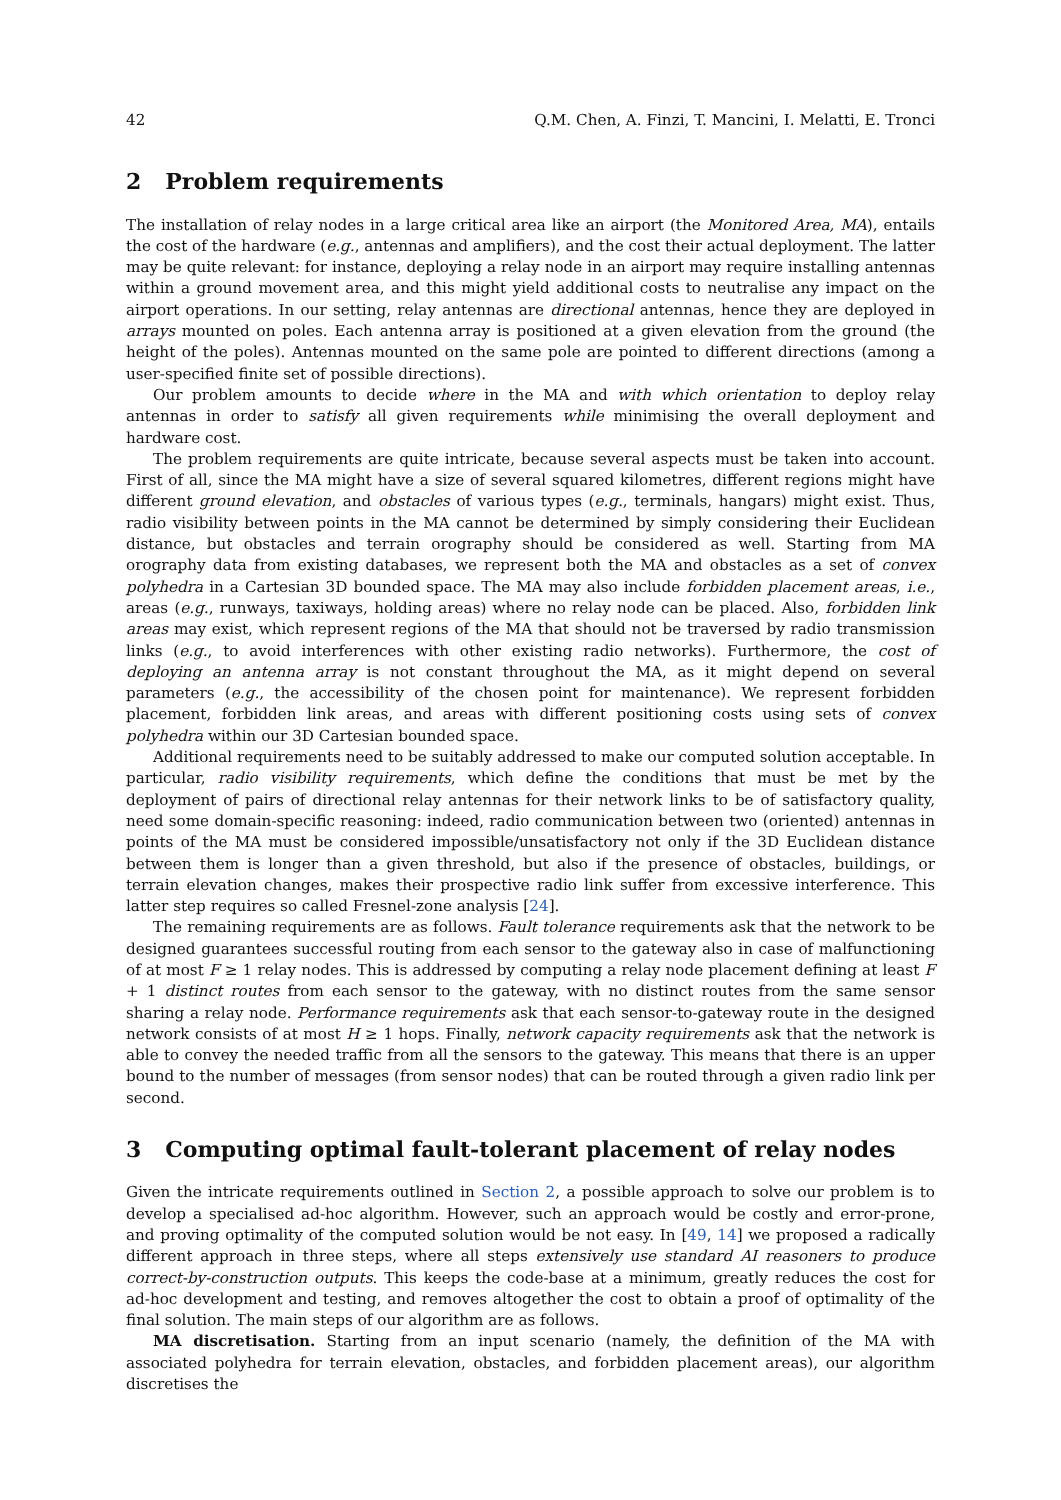42 Q.M. Chen, A. Finzi, T. Mancini, I. Melatti, E. Tronci
2 Problem requirements
The installation of relay nodes in a large critical area like an airport (the Monitored Area, MA), entails the cost of the hardware (e.g., antennas and amplifiers), and the cost their actual deployment. The latter may be quite relevant: for instance, deploying a relay node in an airport may require installing antennas within a ground movement area, and this might yield additional costs to neutralise any impact on the airport operations. In our setting, relay antennas are directional antennas, hence they are deployed in arrays mounted on poles. Each antenna array is positioned at a given elevation from the ground (the height of the poles). Antennas mounted on the same pole are pointed to different directions (among a user-specified finite set of possible directions).
Our problem amounts to decide where in the MA and with which orientation to deploy relay antennas in order to satisfy all given requirements while minimising the overall deployment and hardware cost.
The problem requirements are quite intricate, because several aspects must be taken into account. First of all, since the MA might have a size of several squared kilometres, different regions might have different ground elevation, and obstacles of various types (e.g., terminals, hangars) might exist. Thus, radio visibility between points in the MA cannot be determined by simply considering their Euclidean distance, but obstacles and terrain orography should be considered as well. Starting from MA orography data from existing databases, we represent both the MA and obstacles as a set of convex polyhedra in a Cartesian 3D bounded space. The MA may also include forbidden placement areas, i.e., areas (e.g., runways, taxiways, holding areas) where no relay node can be placed. Also, forbidden link areas may exist, which represent regions of the MA that should not be traversed by radio transmission links (e.g., to avoid interferences with other existing radio networks). Furthermore, the cost of deploying an antenna array is not constant throughout the MA, as it might depend on several parameters (e.g., the accessibility of the chosen point for maintenance). We represent forbidden placement, forbidden link areas, and areas with different positioning costs using sets of convex polyhedra within our 3D Cartesian bounded space.
Additional requirements need to be suitably addressed to make our computed solution acceptable. In particular, radio visibility requirements, which define the conditions that must be met by the deployment of pairs of directional relay antennas for their network links to be of satisfactory quality, need some domain-specific reasoning: indeed, radio communication between two (oriented) antennas in points of the MA must be considered impossible/unsatisfactory not only if the 3D Euclidean distance between them is longer than a given threshold, but also if the presence of obstacles, buildings, or terrain elevation changes, makes their prospective radio link suffer from excessive interference. This latter step requires so called Fresnel-zone analysis [24].
The remaining requirements are as follows. Fault tolerance requirements ask that the network to be designed guarantees successful routing from each sensor to the gateway also in case of malfunctioning of at most F ≥ 1 relay nodes. This is addressed by computing a relay node placement defining at least F + 1 distinct routes from each sensor to the gateway, with no distinct routes from the same sensor sharing a relay node. Performance requirements ask that each sensor-to-gateway route in the designed network consists of at most H ≥ 1 hops. Finally, network capacity requirements ask that the network is able to convey the needed traffic from all the sensors to the gateway. This means that there is an upper bound to the number of messages (from sensor nodes) that can be routed through a given radio link per second.
3 Computing optimal fault-tolerant placement of relay nodes
Given the intricate requirements outlined in Section 2, a possible approach to solve our problem is to develop a specialised ad-hoc algorithm. However, such an approach would be costly and error-prone, and proving optimality of the computed solution would be not easy. In [49, 14] we proposed a radically different approach in three steps, where all steps extensively use standard AI reasoners to produce correct-by-construction outputs. This keeps the code-base at a minimum, greatly reduces the cost for ad-hoc development and testing, and removes altogether the cost to obtain a proof of optimality of the final solution. The main steps of our algorithm are as follows.
MA discretisation. Starting from an input scenario (namely, the definition of the MA with associated polyhedra for terrain elevation, obstacles, and forbidden placement areas), our algorithm discretises the